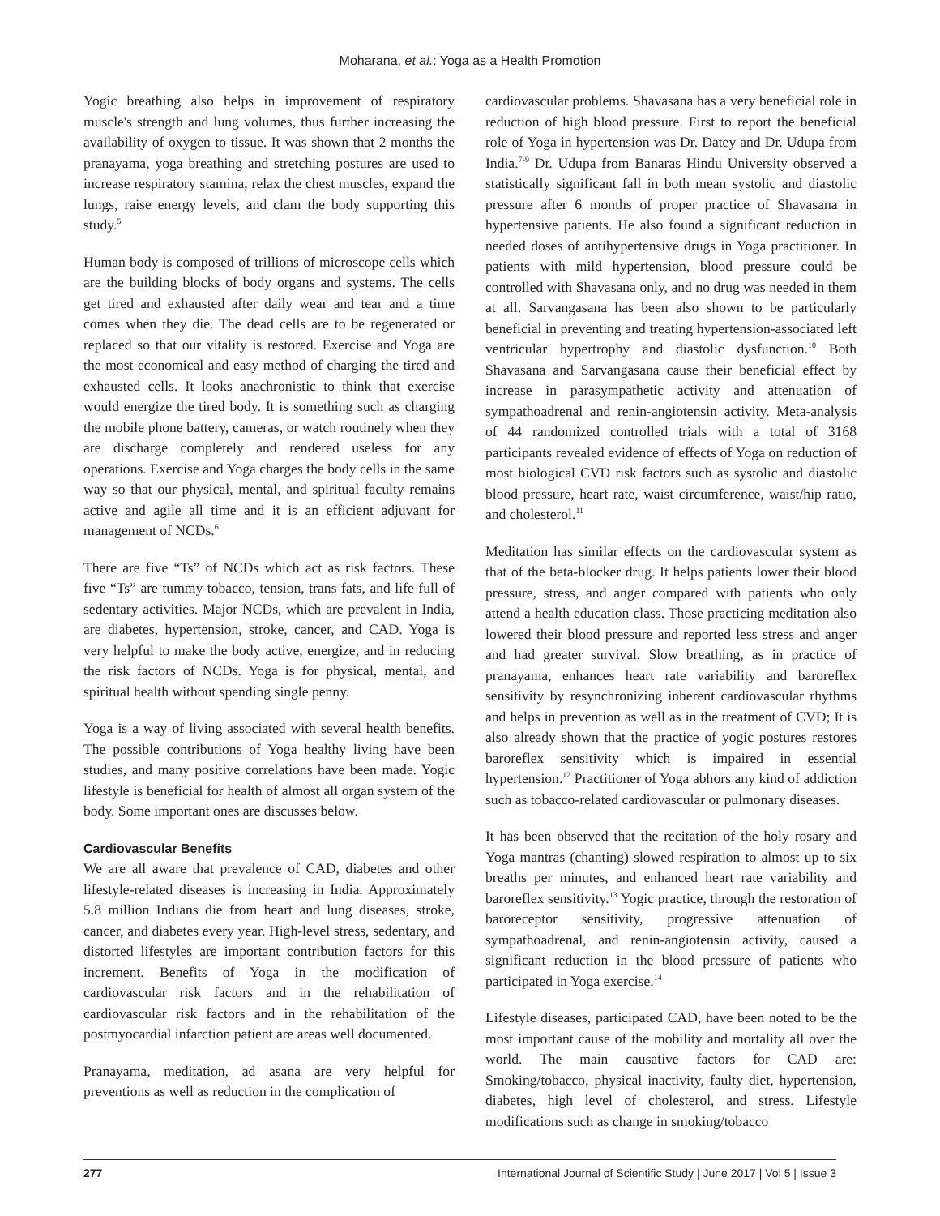Moharana, et al.: Yoga as a Health Promotion
Yogic breathing also helps in improvement of respiratory muscle's strength and lung volumes, thus further increasing the availability of oxygen to tissue. It was shown that 2 months the pranayama, yoga breathing and stretching postures are used to increase respiratory stamina, relax the chest muscles, expand the lungs, raise energy levels, and clam the body supporting this study.<sup>5</sup>
Human body is composed of trillions of microscope cells which are the building blocks of body organs and systems. The cells get tired and exhausted after daily wear and tear and a time comes when they die. The dead cells are to be regenerated or replaced so that our vitality is restored. Exercise and Yoga are the most economical and easy method of charging the tired and exhausted cells. It looks anachronistic to think that exercise would energize the tired body. It is something such as charging the mobile phone battery, cameras, or watch routinely when they are discharge completely and rendered useless for any operations. Exercise and Yoga charges the body cells in the same way so that our physical, mental, and spiritual faculty remains active and agile all time and it is an efficient adjuvant for management of NCDs.<sup>6</sup>
There are five “Ts” of NCDs which act as risk factors. These five “Ts” are tummy tobacco, tension, trans fats, and life full of sedentary activities. Major NCDs, which are prevalent in India, are diabetes, hypertension, stroke, cancer, and CAD. Yoga is very helpful to make the body active, energize, and in reducing the risk factors of NCDs. Yoga is for physical, mental, and spiritual health without spending single penny.
Yoga is a way of living associated with several health benefits. The possible contributions of Yoga healthy living have been studies, and many positive correlations have been made. Yogic lifestyle is beneficial for health of almost all organ system of the body. Some important ones are discusses below.
Cardiovascular Benefits
We are all aware that prevalence of CAD, diabetes and other lifestyle-related diseases is increasing in India. Approximately 5.8 million Indians die from heart and lung diseases, stroke, cancer, and diabetes every year. High-level stress, sedentary, and distorted lifestyles are important contribution factors for this increment. Benefits of Yoga in the modification of cardiovascular risk factors and in the rehabilitation of cardiovascular risk factors and in the rehabilitation of the postmyocardial infarction patient are areas well documented.
Pranayama, meditation, ad asana are very helpful for preventions as well as reduction in the complication of
cardiovascular problems. Shavasana has a very beneficial role in reduction of high blood pressure. First to report the beneficial role of Yoga in hypertension was Dr. Datey and Dr. Udupa from India.<sup>7-9</sup> Dr. Udupa from Banaras Hindu University observed a statistically significant fall in both mean systolic and diastolic pressure after 6 months of proper practice of Shavasana in hypertensive patients. He also found a significant reduction in needed doses of antihypertensive drugs in Yoga practitioner. In patients with mild hypertension, blood pressure could be controlled with Shavasana only, and no drug was needed in them at all. Sarvangasana has been also shown to be particularly beneficial in preventing and treating hypertension-associated left ventricular hypertrophy and diastolic dysfunction.<sup>10</sup> Both Shavasana and Sarvangasana cause their beneficial effect by increase in parasympathetic activity and attenuation of sympathoadrenal and renin-angiotensin activity. Meta-analysis of 44 randomized controlled trials with a total of 3168 participants revealed evidence of effects of Yoga on reduction of most biological CVD risk factors such as systolic and diastolic blood pressure, heart rate, waist circumference, waist/hip ratio, and cholesterol.<sup>11</sup>
Meditation has similar effects on the cardiovascular system as that of the beta-blocker drug. It helps patients lower their blood pressure, stress, and anger compared with patients who only attend a health education class. Those practicing meditation also lowered their blood pressure and reported less stress and anger and had greater survival. Slow breathing, as in practice of pranayama, enhances heart rate variability and baroreflex sensitivity by resynchronizing inherent cardiovascular rhythms and helps in prevention as well as in the treatment of CVD; It is also already shown that the practice of yogic postures restores baroreflex sensitivity which is impaired in essential hypertension.<sup>12</sup> Practitioner of Yoga abhors any kind of addiction such as tobacco-related cardiovascular or pulmonary diseases.
It has been observed that the recitation of the holy rosary and Yoga mantras (chanting) slowed respiration to almost up to six breaths per minutes, and enhanced heart rate variability and baroreflex sensitivity.<sup>13</sup> Yogic practice, through the restoration of baroreceptor sensitivity, progressive attenuation of sympathoadrenal, and renin-angiotensin activity, caused a significant reduction in the blood pressure of patients who participated in Yoga exercise.<sup>14</sup>
Lifestyle diseases, participated CAD, have been noted to be the most important cause of the mobility and mortality all over the world. The main causative factors for CAD are: Smoking/tobacco, physical inactivity, faulty diet, hypertension, diabetes, high level of cholesterol, and stress. Lifestyle modifications such as change in smoking/tobacco
277 International Journal of Scientific Study | June 2017 | Vol 5 | Issue 3